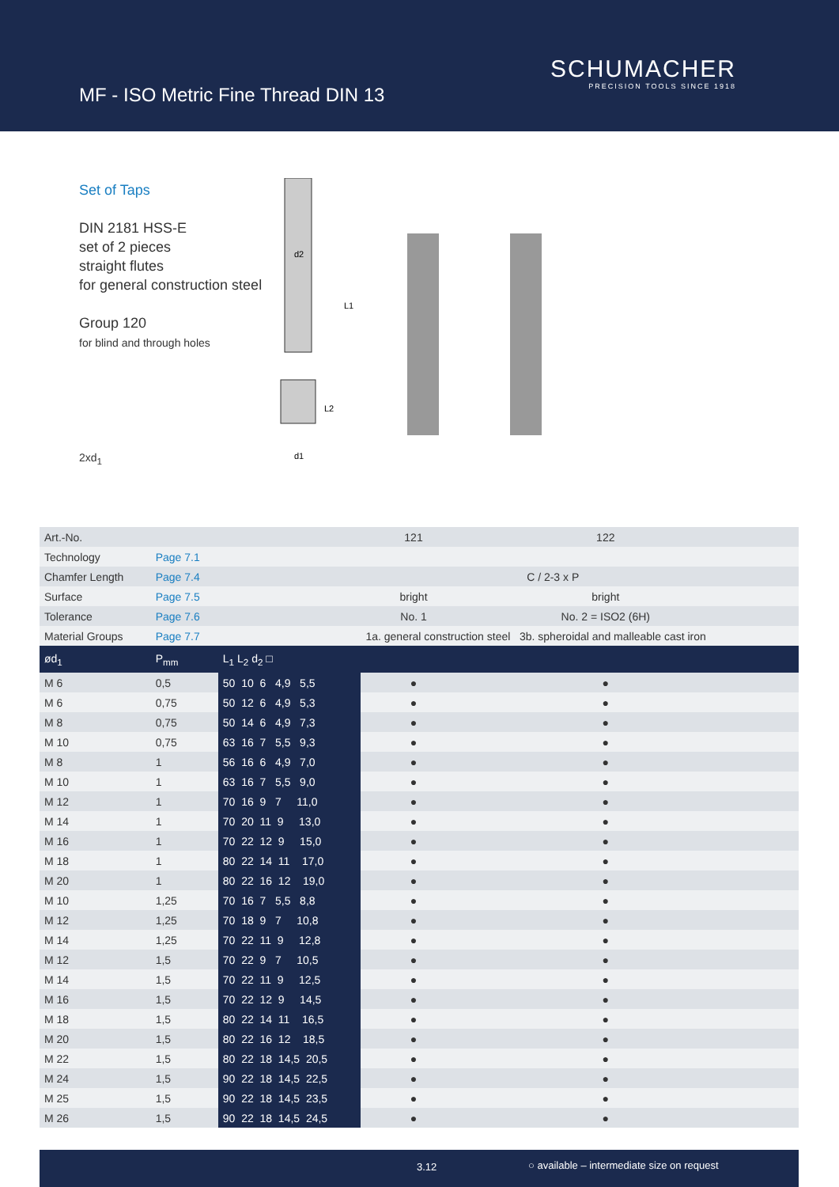MF - ISO Metric Fine Thread DIN 13
SCHUMACHER
PRECISION TOOLS SINCE 1918
Set of Taps
DIN 2181 HSS-E
set of 2 pieces
straight flutes
for general construction steel
Group 120
for blind and through holes
2xd<sub>1</sub>
d2
L1
L2
d1
| Art.-No. | | | 121 | 122 | | |
| Technology | Page 7.1 | | | | | |
| Chamfer Length | Page 7.4 | | C / 2-3 x P | | | |
| Surface | Page 7.5 | | bright | bright | | |
| Tolerance | Page 7.6 | | No. 1 | No. 2 = ISO2 (6H) | | |
| Material Groups | Page 7.7 | | 1a. general construction steel 3b. spheroidal and malleable cast iron | | | |
| ød<sub>1</sub> | P<sub>mm</sub> | L<sub>1</sub> L<sub>2</sub> d<sub>2</sub> □ | | | | |
| M 6 | 0,5 | 50 10 6 4,9 5,5 | ● | ● | | |
| M 6 | 0,75 | 50 12 6 4,9 5,3 | ● | ● | | |
| M 8 | 0,75 | 50 14 6 4,9 7,3 | ● | ● | | |
| M 10 | 0,75 | 63 16 7 5,5 9,3 | ● | ● | | |
| M 8 | 1 | 56 16 6 4,9 7,0 | ● | ● | | |
| M 10 | 1 | 63 16 7 5,5 9,0 | ● | ● | | |
| M 12 | 1 | 70 16 9 7 11,0 | ● | ● | | |
| M 14 | 1 | 70 20 11 9 13,0 | ● | ● | | |
| M 16 | 1 | 70 22 12 9 15,0 | ● | ● | | |
| M 18 | 1 | 80 22 14 11 17,0 | ● | ● | | |
| M 20 | 1 | 80 22 16 12 19,0 | ● | ● | | |
| M 10 | 1,25 | 70 16 7 5,5 8,8 | ● | ● | | |
| M 12 | 1,25 | 70 18 9 7 10,8 | ● | ● | | |
| M 14 | 1,25 | 70 22 11 9 12,8 | ● | ● | | |
| M 12 | 1,5 | 70 22 9 7 10,5 | ● | ● | | |
| M 14 | 1,5 | 70 22 11 9 12,5 | ● | ● | | |
| M 16 | 1,5 | 70 22 12 9 14,5 | ● | ● | | |
| M 18 | 1,5 | 80 22 14 11 16,5 | ● | ● | | |
| M 20 | 1,5 | 80 22 16 12 18,5 | ● | ● | | |
| M 22 | 1,5 | 80 22 18 14,5 20,5 | ● | ● | | |
| M 24 | 1,5 | 90 22 18 14,5 22,5 | ● | ● | | |
| M 25 | 1,5 | 90 22 18 14,5 23,5 | ● | ● | | |
| M 26 | 1,5 | 90 22 18 14,5 24,5 | ● | ● | | |
3.12 ○ available – intermediate size on request